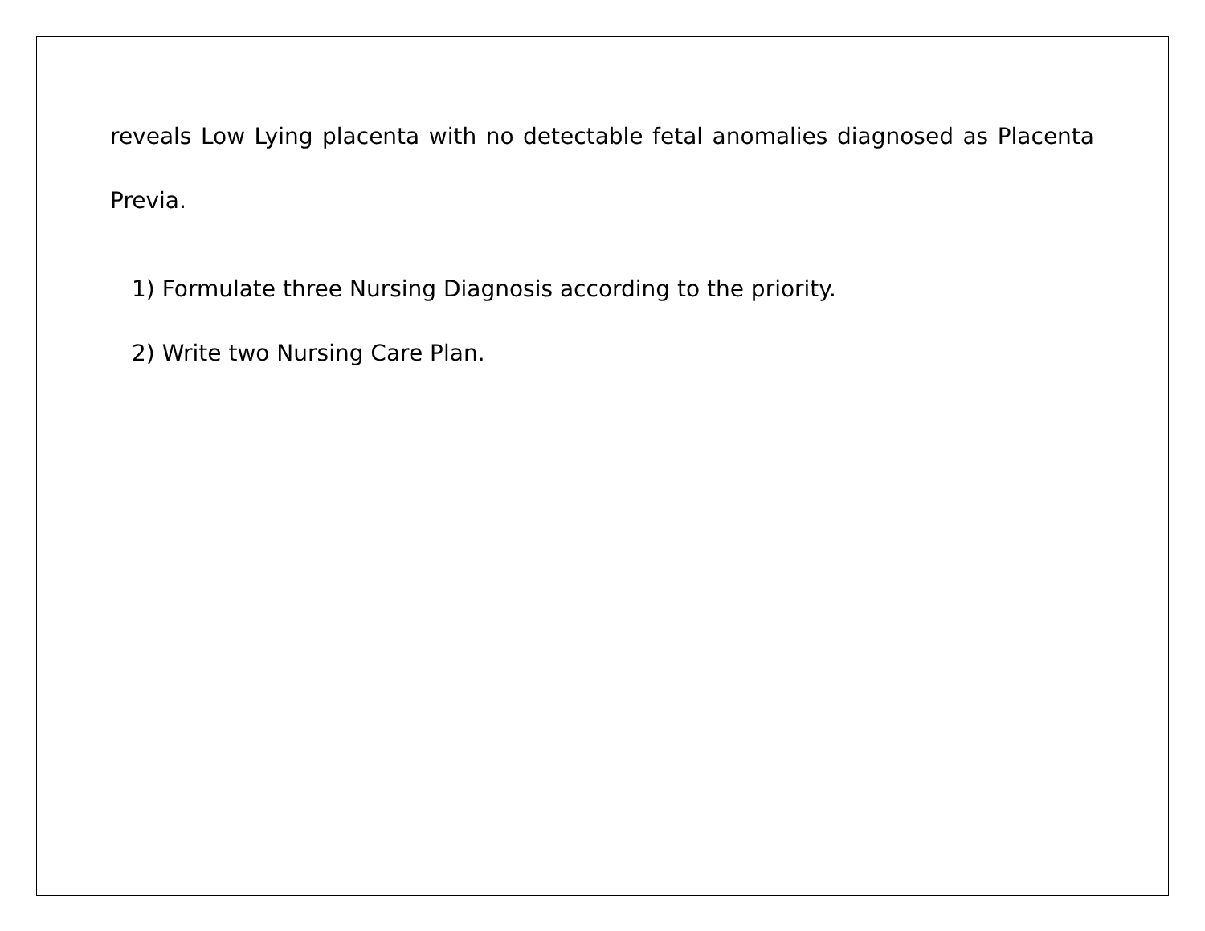reveals Low Lying placenta with no detectable fetal anomalies diagnosed as Placenta Previa.
1) Formulate three Nursing Diagnosis according to the priority.
2) Write two Nursing Care Plan.